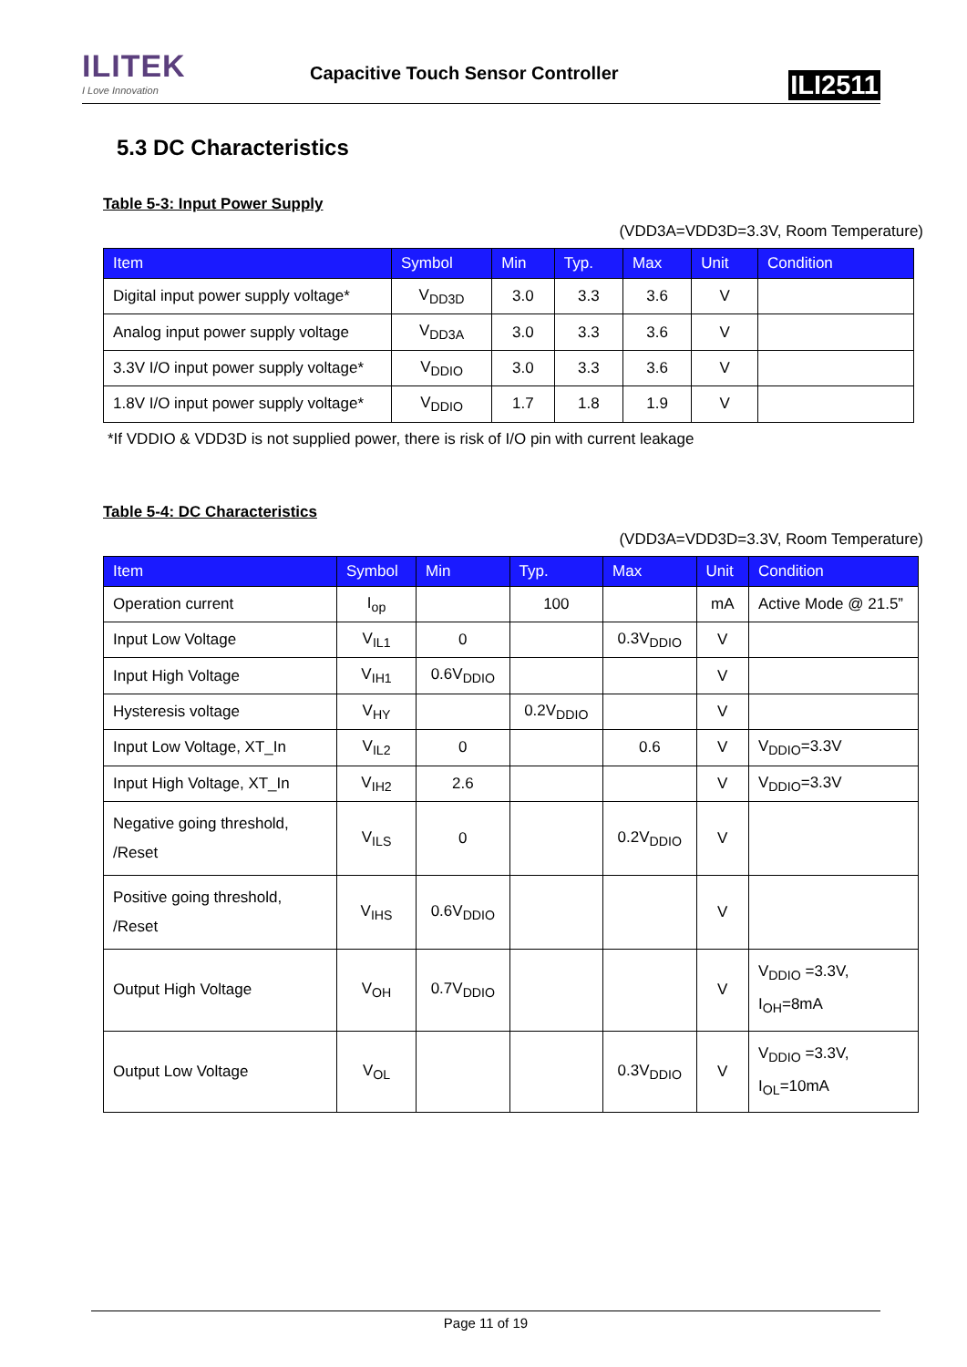ILITEK
I Love Innovation
Capacitive Touch Sensor Controller
ILI2511
5.3 DC Characteristics
Table 5-3: Input Power Supply
(VDD3A=VDD3D=3.3V, Room Temperature)
| Item | Symbol | Min | Typ. | Max | Unit | Condition |
| --- | --- | --- | --- | --- | --- | --- |
| Digital input power supply voltage* | V<sub>DD3D</sub> | 3.0 | 3.3 | 3.6 | V | |
| Analog input power supply voltage | V<sub>DD3A</sub> | 3.0 | 3.3 | 3.6 | V | |
| 3.3V I/O input power supply voltage* | V<sub>DDIO</sub> | 3.0 | 3.3 | 3.6 | V | |
| 1.8V I/O input power supply voltage* | V<sub>DDIO</sub> | 1.7 | 1.8 | 1.9 | V | |
*If VDDIO & VDD3D is not supplied power, there is risk of I/O pin with current leakage
Table 5-4: DC Characteristics
(VDD3A=VDD3D=3.3V, Room Temperature)
| Item | Symbol | Min | Typ. | Max | Unit | Condition |
| --- | --- | --- | --- | --- | --- | --- |
| Operation current | I<sub>op</sub> | | 100 | | mA | Active Mode @ 21.5” |
| Input Low Voltage | V<sub>IL1</sub> | 0 | | 0.3V<sub>DDIO</sub> | V | |
| Input High Voltage | V<sub>IH1</sub> | 0.6V<sub>DDIO</sub> | | | V | |
| Hysteresis voltage | V<sub>HY</sub> | | 0.2V<sub>DDIO</sub> | | V | |
| Input Low Voltage, XT_In | V<sub>IL2</sub> | 0 | | 0.6 | V | V<sub>DDIO</sub>=3.3V |
| Input High Voltage, XT_In | V<sub>IH2</sub> | 2.6 | | | V | V<sub>DDIO</sub>=3.3V |
| Negative going threshold, /Reset | V<sub>ILS</sub> | 0 | | 0.2V<sub>DDIO</sub> | V | |
| Positive going threshold, /Reset | V<sub>IHS</sub> | 0.6V<sub>DDIO</sub> | | | V | |
| Output High Voltage | V<sub>OH</sub> | 0.7V<sub>DDIO</sub> | | | V | V<sub>DDIO</sub> =3.3V, I<sub>OH</sub>=8mA |
| Output Low Voltage | V<sub>OL</sub> | | | 0.3V<sub>DDIO</sub> | V | V<sub>DDIO</sub> =3.3V, I<sub>OL</sub>=10mA |
Page 11 of 19